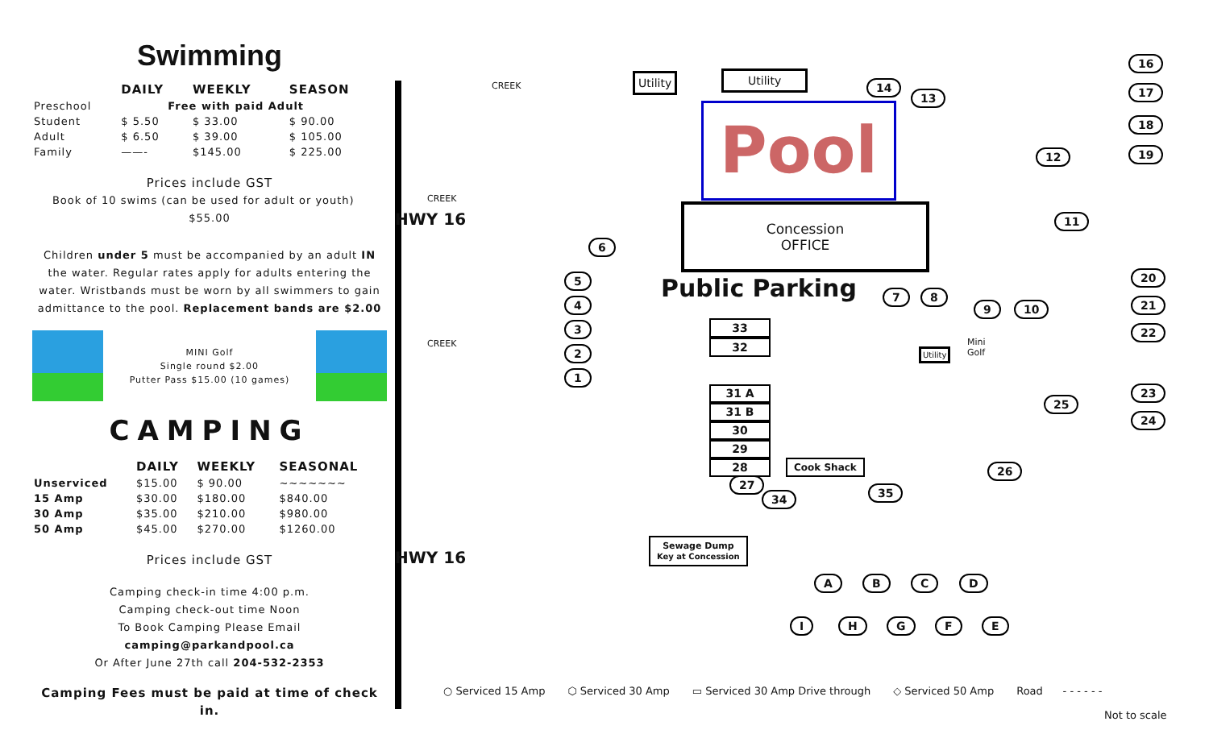Swimming
| | DAILY | WEEKLY | SEASON |
| --- | --- | --- | --- |
| Preschool | Free with paid Adult | | |
| Student | $ 5.50 | $ 33.00 | $ 90.00 |
| Adult | $ 6.50 | $ 39.00 | $ 105.00 |
| Family | ——- | $145.00 | $ 225.00 |
Prices include GST
Book of 10 swims (can be used for adult or youth) $55.00
Children under 5 must be accompanied by an adult IN the water. Regular rates apply for adults entering the water. Wristbands must be worn by all swimmers to gain admittance to the pool. Replacement bands are $2.00
MINI Golf
Single round $2.00
Putter Pass $15.00 (10 games)
CAMPING
| | DAILY | WEEKLY | SEASONAL |
| --- | --- | --- | --- |
| Unserviced | $15.00 | $ 90.00 | ~~~~~~~ |
| 15 Amp | $30.00 | $180.00 | $840.00 |
| 30 Amp | $35.00 | $210.00 | $980.00 |
| 50 Amp | $45.00 | $270.00 | $1260.00 |
Prices include GST
Camping check-in time 4:00 p.m.
Camping check-out time Noon
To Book Camping Please Email camping@parkandpool.ca
Or After June 27th call 204-532-2353
Camping Fees must be paid at time of check in.
HWY 16
HWY 16
CREEK
CREEK
CREEK
Utility Utility
Pool
Concession
OFFICE
Public Parking
Utility
Mini
Golf
33
32
31 A
31 B
30
29
28
Cook Shack
Sewage Dump
Key at Concession
6
5
4
3
2
1
14
13
16
17
18
19 12
11
7 8
9 10
20
21
22
23
24
25
26
27
34 35
A B C D
I H G F E
○ Serviced 15 Amp ⬡ Serviced 30 Amp ▭ Serviced 30 Amp Drive through ◇ Serviced 50 Amp Road - - - - - -
Not to scale